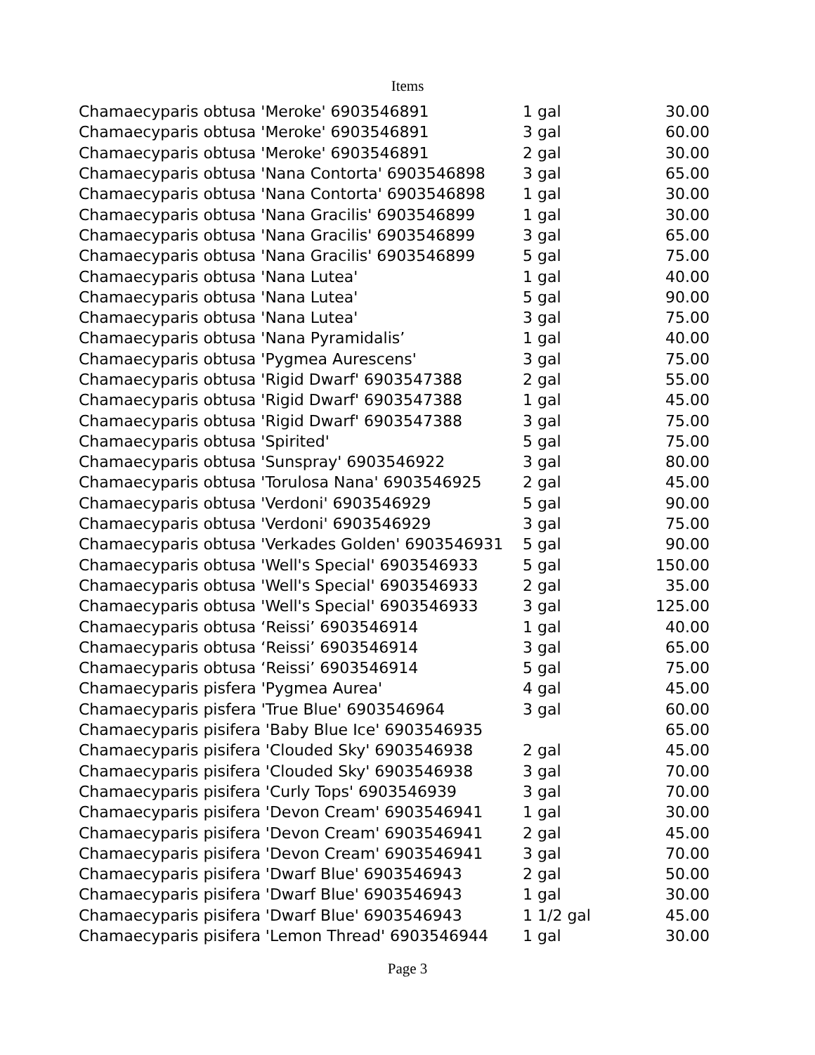Items
| Chamaecyparis obtusa 'Meroke' 6903546891 | 1 gal | 30.00 |
| Chamaecyparis obtusa 'Meroke' 6903546891 | 3 gal | 60.00 |
| Chamaecyparis obtusa 'Meroke' 6903546891 | 2 gal | 30.00 |
| Chamaecyparis obtusa 'Nana Contorta' 6903546898 | 3 gal | 65.00 |
| Chamaecyparis obtusa 'Nana Contorta' 6903546898 | 1 gal | 30.00 |
| Chamaecyparis obtusa 'Nana Gracilis' 6903546899 | 1 gal | 30.00 |
| Chamaecyparis obtusa 'Nana Gracilis' 6903546899 | 3 gal | 65.00 |
| Chamaecyparis obtusa 'Nana Gracilis' 6903546899 | 5 gal | 75.00 |
| Chamaecyparis obtusa 'Nana Lutea' | 1 gal | 40.00 |
| Chamaecyparis obtusa 'Nana Lutea' | 5 gal | 90.00 |
| Chamaecyparis obtusa 'Nana Lutea' | 3 gal | 75.00 |
| Chamaecyparis obtusa 'Nana Pyramidalis’ | 1 gal | 40.00 |
| Chamaecyparis obtusa 'Pygmea Aurescens' | 3 gal | 75.00 |
| Chamaecyparis obtusa 'Rigid Dwarf' 6903547388 | 2 gal | 55.00 |
| Chamaecyparis obtusa 'Rigid Dwarf' 6903547388 | 1 gal | 45.00 |
| Chamaecyparis obtusa 'Rigid Dwarf' 6903547388 | 3 gal | 75.00 |
| Chamaecyparis obtusa 'Spirited' | 5 gal | 75.00 |
| Chamaecyparis obtusa 'Sunspray' 6903546922 | 3 gal | 80.00 |
| Chamaecyparis obtusa 'Torulosa Nana' 6903546925 | 2 gal | 45.00 |
| Chamaecyparis obtusa 'Verdoni' 6903546929 | 5 gal | 90.00 |
| Chamaecyparis obtusa 'Verdoni' 6903546929 | 3 gal | 75.00 |
| Chamaecyparis obtusa 'Verkades Golden' 6903546931 | 5 gal | 90.00 |
| Chamaecyparis obtusa 'Well's Special' 6903546933 | 5 gal | 150.00 |
| Chamaecyparis obtusa 'Well's Special' 6903546933 | 2 gal | 35.00 |
| Chamaecyparis obtusa 'Well's Special' 6903546933 | 3 gal | 125.00 |
| Chamaecyparis obtusa ‘Reissi’ 6903546914 | 1 gal | 40.00 |
| Chamaecyparis obtusa ‘Reissi’ 6903546914 | 3 gal | 65.00 |
| Chamaecyparis obtusa ‘Reissi’ 6903546914 | 5 gal | 75.00 |
| Chamaecyparis pisfera 'Pygmea Aurea' | 4 gal | 45.00 |
| Chamaecyparis pisfera 'True Blue' 6903546964 | 3 gal | 60.00 |
| Chamaecyparis pisifera 'Baby Blue Ice' 6903546935 | | 65.00 |
| Chamaecyparis pisifera 'Clouded Sky' 6903546938 | 2 gal | 45.00 |
| Chamaecyparis pisifera 'Clouded Sky' 6903546938 | 3 gal | 70.00 |
| Chamaecyparis pisifera 'Curly Tops' 6903546939 | 3 gal | 70.00 |
| Chamaecyparis pisifera 'Devon Cream' 6903546941 | 1 gal | 30.00 |
| Chamaecyparis pisifera 'Devon Cream' 6903546941 | 2 gal | 45.00 |
| Chamaecyparis pisifera 'Devon Cream' 6903546941 | 3 gal | 70.00 |
| Chamaecyparis pisifera 'Dwarf Blue' 6903546943 | 2 gal | 50.00 |
| Chamaecyparis pisifera 'Dwarf Blue' 6903546943 | 1 gal | 30.00 |
| Chamaecyparis pisifera 'Dwarf Blue' 6903546943 | 1 1/2 gal | 45.00 |
| Chamaecyparis pisifera 'Lemon Thread' 6903546944 | 1 gal | 30.00 |
Page 3